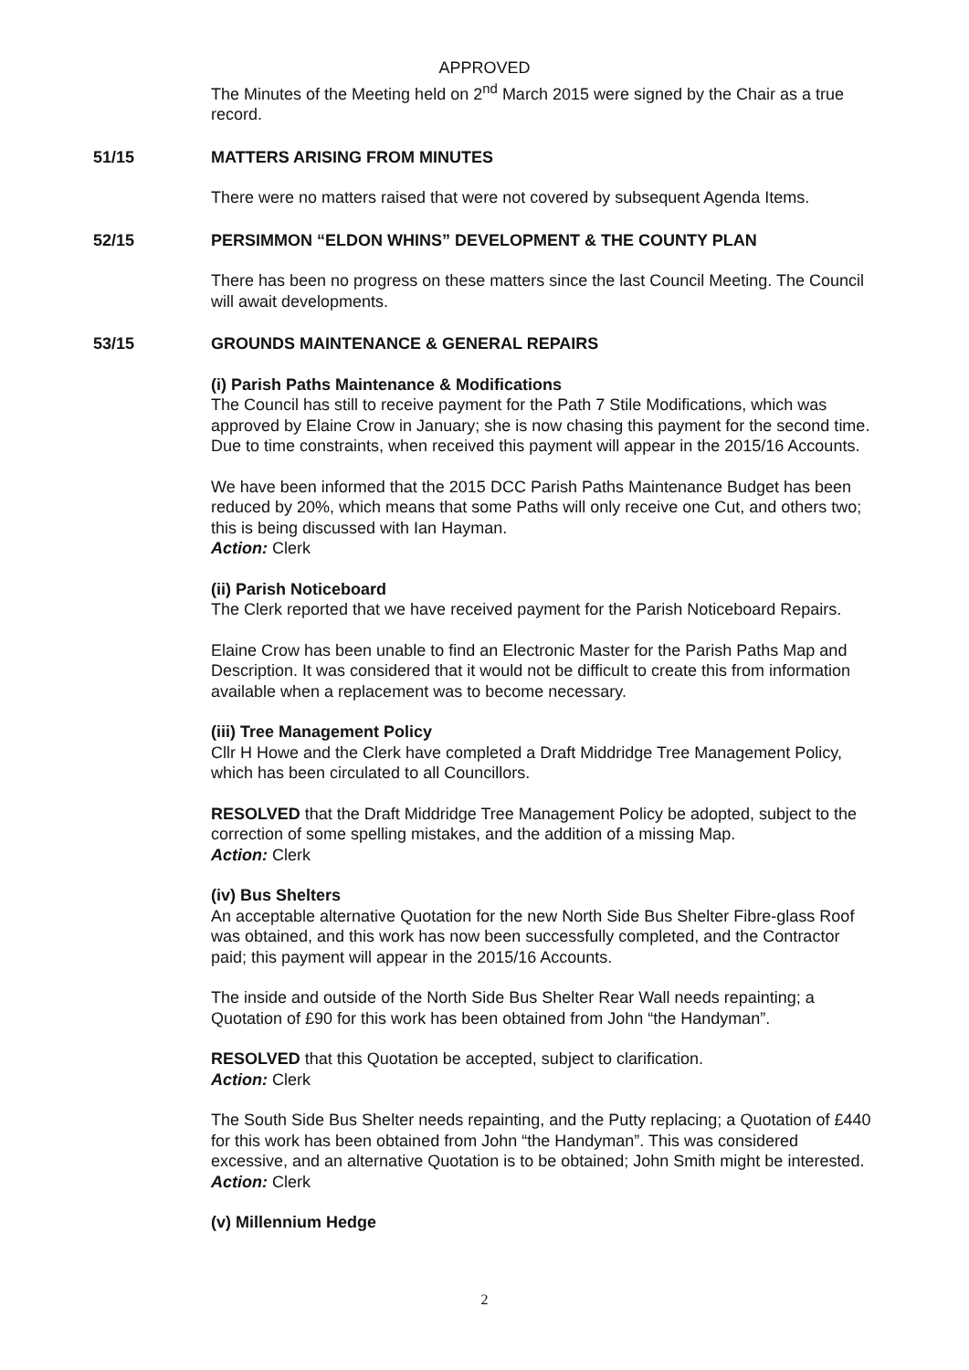APPROVED
The Minutes of the Meeting held on 2<sup>nd</sup> March 2015 were signed by the Chair as a true record.
51/15 MATTERS ARISING FROM MINUTES
There were no matters raised that were not covered by subsequent Agenda Items.
52/15 PERSIMMON “ELDON WHINS” DEVELOPMENT & THE COUNTY PLAN
There has been no progress on these matters since the last Council Meeting. The Council will await developments.
53/15 GROUNDS MAINTENANCE & GENERAL REPAIRS
(i) Parish Paths Maintenance & Modifications
The Council has still to receive payment for the Path 7 Stile Modifications, which was approved by Elaine Crow in January; she is now chasing this payment for the second time. Due to time constraints, when received this payment will appear in the 2015/16 Accounts.
We have been informed that the 2015 DCC Parish Paths Maintenance Budget has been reduced by 20%, which means that some Paths will only receive one Cut, and others two; this is being discussed with Ian Hayman.
Action: Clerk
(ii) Parish Noticeboard
The Clerk reported that we have received payment for the Parish Noticeboard Repairs.
Elaine Crow has been unable to find an Electronic Master for the Parish Paths Map and Description. It was considered that it would not be difficult to create this from information available when a replacement was to become necessary.
(iii) Tree Management Policy
Cllr H Howe and the Clerk have completed a Draft Middridge Tree Management Policy, which has been circulated to all Councillors.
RESOLVED that the Draft Middridge Tree Management Policy be adopted, subject to the correction of some spelling mistakes, and the addition of a missing Map.
Action: Clerk
(iv) Bus Shelters
An acceptable alternative Quotation for the new North Side Bus Shelter Fibre-glass Roof was obtained, and this work has now been successfully completed, and the Contractor paid; this payment will appear in the 2015/16 Accounts.
The inside and outside of the North Side Bus Shelter Rear Wall needs repainting; a Quotation of £90 for this work has been obtained from John “the Handyman”.
RESOLVED that this Quotation be accepted, subject to clarification.
Action: Clerk
The South Side Bus Shelter needs repainting, and the Putty replacing; a Quotation of £440 for this work has been obtained from John “the Handyman”. This was considered excessive, and an alternative Quotation is to be obtained; John Smith might be interested.
Action: Clerk
(v) Millennium Hedge
2